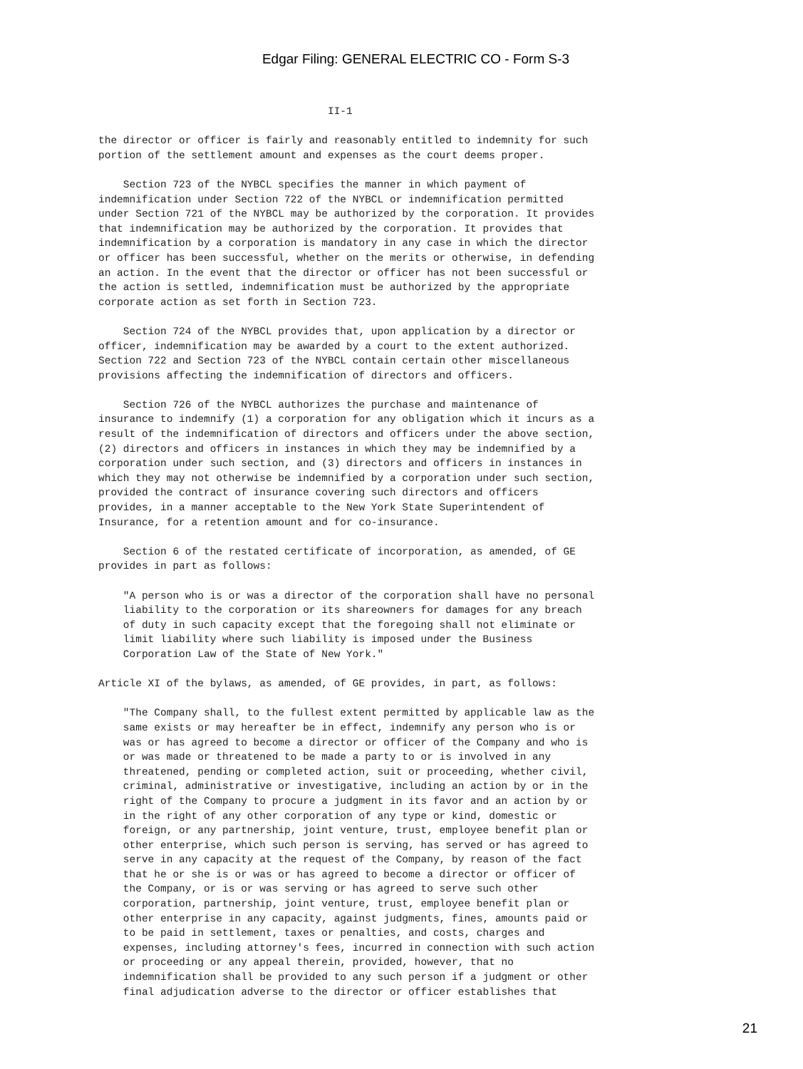Edgar Filing: GENERAL ELECTRIC CO - Form S-3
                                     II-1

the director or officer is fairly and reasonably entitled to indemnity for such
portion of the settlement amount and expenses as the court deems proper.

    Section 723 of the NYBCL specifies the manner in which payment of
indemnification under Section 722 of the NYBCL or indemnification permitted
under Section 721 of the NYBCL may be authorized by the corporation. It provides
that indemnification may be authorized by the corporation. It provides that
indemnification by a corporation is mandatory in any case in which the director
or officer has been successful, whether on the merits or otherwise, in defending
an action. In the event that the director or officer has not been successful or
the action is settled, indemnification must be authorized by the appropriate
corporate action as set forth in Section 723.

    Section 724 of the NYBCL provides that, upon application by a director or
officer, indemnification may be awarded by a court to the extent authorized.
Section 722 and Section 723 of the NYBCL contain certain other miscellaneous
provisions affecting the indemnification of directors and officers.

    Section 726 of the NYBCL authorizes the purchase and maintenance of
insurance to indemnify (1) a corporation for any obligation which it incurs as a
result of the indemnification of directors and officers under the above section,
(2) directors and officers in instances in which they may be indemnified by a
corporation under such section, and (3) directors and officers in instances in
which they may not otherwise be indemnified by a corporation under such section,
provided the contract of insurance covering such directors and officers
provides, in a manner acceptable to the New York State Superintendent of
Insurance, for a retention amount and for co-insurance.

    Section 6 of the restated certificate of incorporation, as amended, of GE
provides in part as follows:

    "A person who is or was a director of the corporation shall have no personal
    liability to the corporation or its shareowners for damages for any breach
    of duty in such capacity except that the foregoing shall not eliminate or
    limit liability where such liability is imposed under the Business
    Corporation Law of the State of New York."

Article XI of the bylaws, as amended, of GE provides, in part, as follows:

    "The Company shall, to the fullest extent permitted by applicable law as the
    same exists or may hereafter be in effect, indemnify any person who is or
    was or has agreed to become a director or officer of the Company and who is
    or was made or threatened to be made a party to or is involved in any
    threatened, pending or completed action, suit or proceeding, whether civil,
    criminal, administrative or investigative, including an action by or in the
    right of the Company to procure a judgment in its favor and an action by or
    in the right of any other corporation of any type or kind, domestic or
    foreign, or any partnership, joint venture, trust, employee benefit plan or
    other enterprise, which such person is serving, has served or has agreed to
    serve in any capacity at the request of the Company, by reason of the fact
    that he or she is or was or has agreed to become a director or officer of
    the Company, or is or was serving or has agreed to serve such other
    corporation, partnership, joint venture, trust, employee benefit plan or
    other enterprise in any capacity, against judgments, fines, amounts paid or
    to be paid in settlement, taxes or penalties, and costs, charges and
    expenses, including attorney's fees, incurred in connection with such action
    or proceeding or any appeal therein, provided, however, that no
    indemnification shall be provided to any such person if a judgment or other
    final adjudication adverse to the director or officer establishes that
21